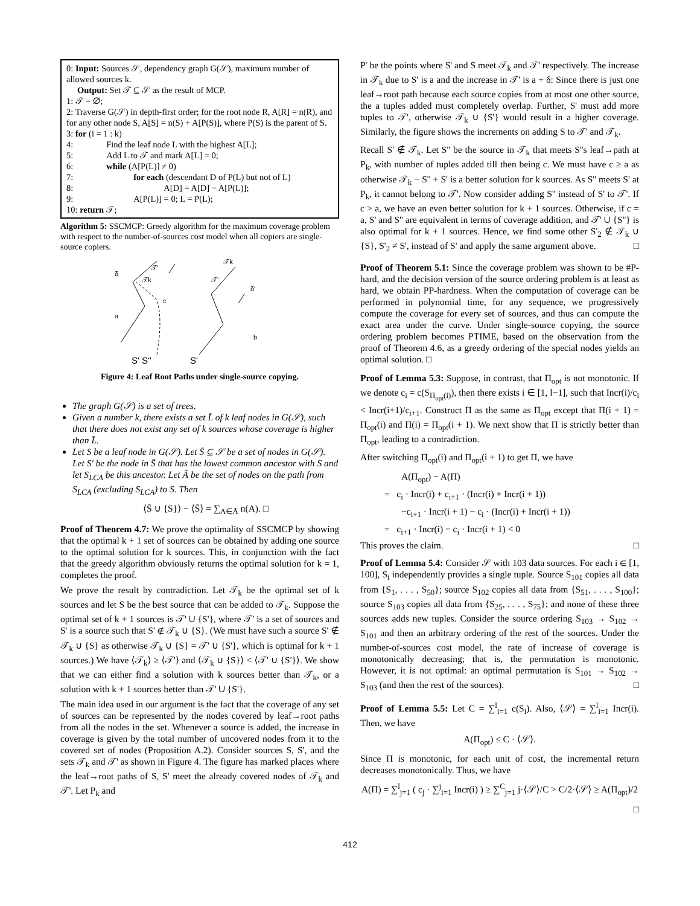0: Input: Sources 𝒮, dependency graph G(𝒮), maximum number of allowed sources k.
Output: Set 𝒯 ⊆ 𝒮 as the result of MCP.
1: 𝒯 = ∅;
2: Traverse G(𝒮) in depth-first order; for the root node R, A[R] = n(R), and for any other node S, A[S] = n(S) + A[P(S)], where P(S) is the parent of S.
3: for (i = 1 : k)
4: Find the leaf node L with the highest A[L];
5: Add L to 𝒯 and mark A[L] = 0;
6: while (A[P(L)] ≠ 0)
7: for each (descendant D of P(L) but not of L)
8: A[D] = A[D] − A[P(L)];
9: A[P(L)] = 0; L = P(L);
10: return 𝒯;
Algorithm 5: SSCMCP: Greedy algorithm for the maximum coverage problem with respect to the number-of-sources cost model when all copiers are single-source copiers.
δ
𝒯'
𝒯k
c
a
𝒯k
𝒯'
δ'
b
S' S''
S'
Figure 4: Leaf Root Paths under single-source copying.
The graph G(𝒮) is a set of trees.
Given a number k, there exists a set L̄ of k leaf nodes in G(𝒮), such that there does not exist any set of k sources whose coverage is higher than L̄.
Let S be a leaf node in G(𝒮). Let S̄ ⊆ 𝒮 be a set of nodes in G(𝒮). Let S' be the node in S̄ that has the lowest common ancestor with S and let S<sub>LCA</sub> be this ancestor. Let Ā be the set of nodes on the path from S<sub>LCA</sub> (excluding S<sub>LCA</sub>) to S. Then
⟨S̄ ∪ {S}⟩ − ⟨S̄⟩ = ∑<sub>A∈Ā</sub> n(A). □
Proof of Theorem 4.7: We prove the optimality of SSCMCP by showing that the optimal k + 1 set of sources can be obtained by adding one source to the optimal solution for k sources. This, in conjunction with the fact that the greedy algorithm obviously returns the optimal solution for k = 1, completes the proof.
We prove the result by contradiction. Let 𝒯<sub>k</sub> be the optimal set of k sources and let S be the best source that can be added to 𝒯<sub>k</sub>. Suppose the optimal set of k + 1 sources is 𝒯' ∪ {S'}, where 𝒯' is a set of sources and S' is a source such that S' ∉ 𝒯<sub>k</sub> ∪ {S}. (We must have such a source S' ∉ 𝒯<sub>k</sub> ∪ {S} as otherwise 𝒯<sub>k</sub> ∪ {S} = 𝒯' ∪ {S'}, which is optimal for k + 1 sources.) We have ⟨𝒯<sub>k</sub>⟩ ≥ ⟨𝒯'⟩ and ⟨𝒯<sub>k</sub> ∪ {S}⟩ < ⟨𝒯' ∪ {S'}⟩. We show that we can either find a solution with k sources better than 𝒯<sub>k</sub>, or a solution with k + 1 sources better than 𝒯' ∪ {S'}.
The main idea used in our argument is the fact that the coverage of any set of sources can be represented by the nodes covered by leaf→root paths from all the nodes in the set. Whenever a source is added, the increase in coverage is given by the total number of uncovered nodes from it to the covered set of nodes (Proposition A.2). Consider sources S, S', and the sets 𝒯<sub>k</sub> and 𝒯' as shown in Figure 4. The figure has marked places where the leaf→root paths of S, S' meet the already covered nodes of 𝒯<sub>k</sub> and 𝒯'. Let P<sub>k</sub> and
P' be the points where S' and S meet 𝒯<sub>k</sub> and 𝒯' respectively. The increase in 𝒯<sub>k</sub> due to S' is a and the increase in 𝒯' is a + δ: Since there is just one leaf→root path because each source copies from at most one other source, the a tuples added must completely overlap. Further, S' must add more tuples to 𝒯', otherwise 𝒯<sub>k</sub> ∪ {S'} would result in a higher coverage. Similarly, the figure shows the increments on adding S to 𝒯' and 𝒯<sub>k</sub>.
Recall S' ∉ 𝒯<sub>k</sub>. Let S'' be the source in 𝒯<sub>k</sub> that meets S''s leaf→path at P<sub>k</sub>, with number of tuples added till then being c. We must have c ≥ a as otherwise 𝒯<sub>k</sub> − S'' + S' is a better solution for k sources. As S'' meets S' at P<sub>k</sub>, it cannot belong to 𝒯'. Now consider adding S'' instead of S' to 𝒯'. If c > a, we have an even better solution for k + 1 sources. Otherwise, if c = a, S' and S'' are equivalent in terms of coverage addition, and 𝒯' ∪ {S''} is also optimal for k + 1 sources. Hence, we find some other S'<sub>2</sub> ∉ 𝒯<sub>k</sub> ∪ {S}, S'<sub>2</sub> ≠ S', instead of S' and apply the same argument above. □
Proof of Theorem 5.1: Since the coverage problem was shown to be #P-hard, and the decision version of the source ordering problem is at least as hard, we obtain PP-hardness. When the computation of coverage can be performed in polynomial time, for any sequence, we progressively compute the coverage for every set of sources, and thus can compute the exact area under the curve. Under single-source copying, the source ordering problem becomes PTIME, based on the observation from the proof of Theorem 4.6, as a greedy ordering of the special nodes yields an optimal solution. □
Proof of Lemma 5.3: Suppose, in contrast, that Π<sub>opt</sub> is not monotonic. If we denote c<sub>i</sub> = c(S<sub>Π<sub>opt</sub>(i)</sub>), then there exists i ∈ [1, l−1], such that Incr(i)/c<sub>i</sub> < Incr(i+1)/c<sub>i+1</sub>. Construct Π as the same as Π<sub>opt</sub> except that Π(i + 1) = Π<sub>opt</sub>(i) and Π(i) = Π<sub>opt</sub>(i + 1). We next show that Π is strictly better than Π<sub>opt</sub>, leading to a contradiction.
After switching Π<sub>opt</sub>(i) and Π<sub>opt</sub>(i + 1) to get Π, we have
A(Π<sub>opt</sub>) − A(Π)
= c<sub>i</sub> · Incr(i) + c<sub>i+1</sub> · (Incr(i) + Incr(i + 1))
−c<sub>i+1</sub> · Incr(i + 1) − c<sub>i</sub> · (Incr(i) + Incr(i + 1))
= c<sub>i+1</sub> · Incr(i) − c<sub>i</sub> · Incr(i + 1) < 0
This proves the claim. □
Proof of Lemma 5.4: Consider 𝒮 with 103 data sources. For each i ∈ [1, 100], S<sub>i</sub> independently provides a single tuple. Source S<sub>101</sub> copies all data from {S<sub>1</sub>, . . . , S<sub>50</sub>}; source S<sub>102</sub> copies all data from {S<sub>51</sub>, . . . , S<sub>100</sub>}; source S<sub>103</sub> copies all data from {S<sub>25</sub>, . . . , S<sub>75</sub>}; and none of these three sources adds new tuples. Consider the source ordering S<sub>103</sub> → S<sub>102</sub> → S<sub>101</sub> and then an arbitrary ordering of the rest of the sources. Under the number-of-sources cost model, the rate of increase of coverage is monotonically decreasing; that is, the permutation is monotonic. However, it is not optimal: an optimal permutation is S<sub>101</sub> → S<sub>102</sub> → S<sub>103</sub> (and then the rest of the sources). □
Proof of Lemma 5.5: Let C = ∑<sup>l</sup><sub>i=1</sub> c(S<sub>i</sub>). Also, ⟨𝒮⟩ = ∑<sup>l</sup><sub>i=1</sub> Incr(i). Then, we have
A(Π<sub>opt</sub>) ≤ C · ⟨𝒮⟩.
Since Π is monotonic, for each unit of cost, the incremental return decreases monotonically. Thus, we have
A(Π) = ∑<sup>l</sup><sub>j=1</sub> ( c<sub>j</sub> · ∑<sup>j</sup><sub>i=1</sub> Incr(i) ) ≥ ∑<sup>C</sup><sub>j=1</sub> j·⟨𝒮⟩/C > C/2·⟨𝒮⟩ ≥ A(Π<sub>opt</sub>)/2
□
412